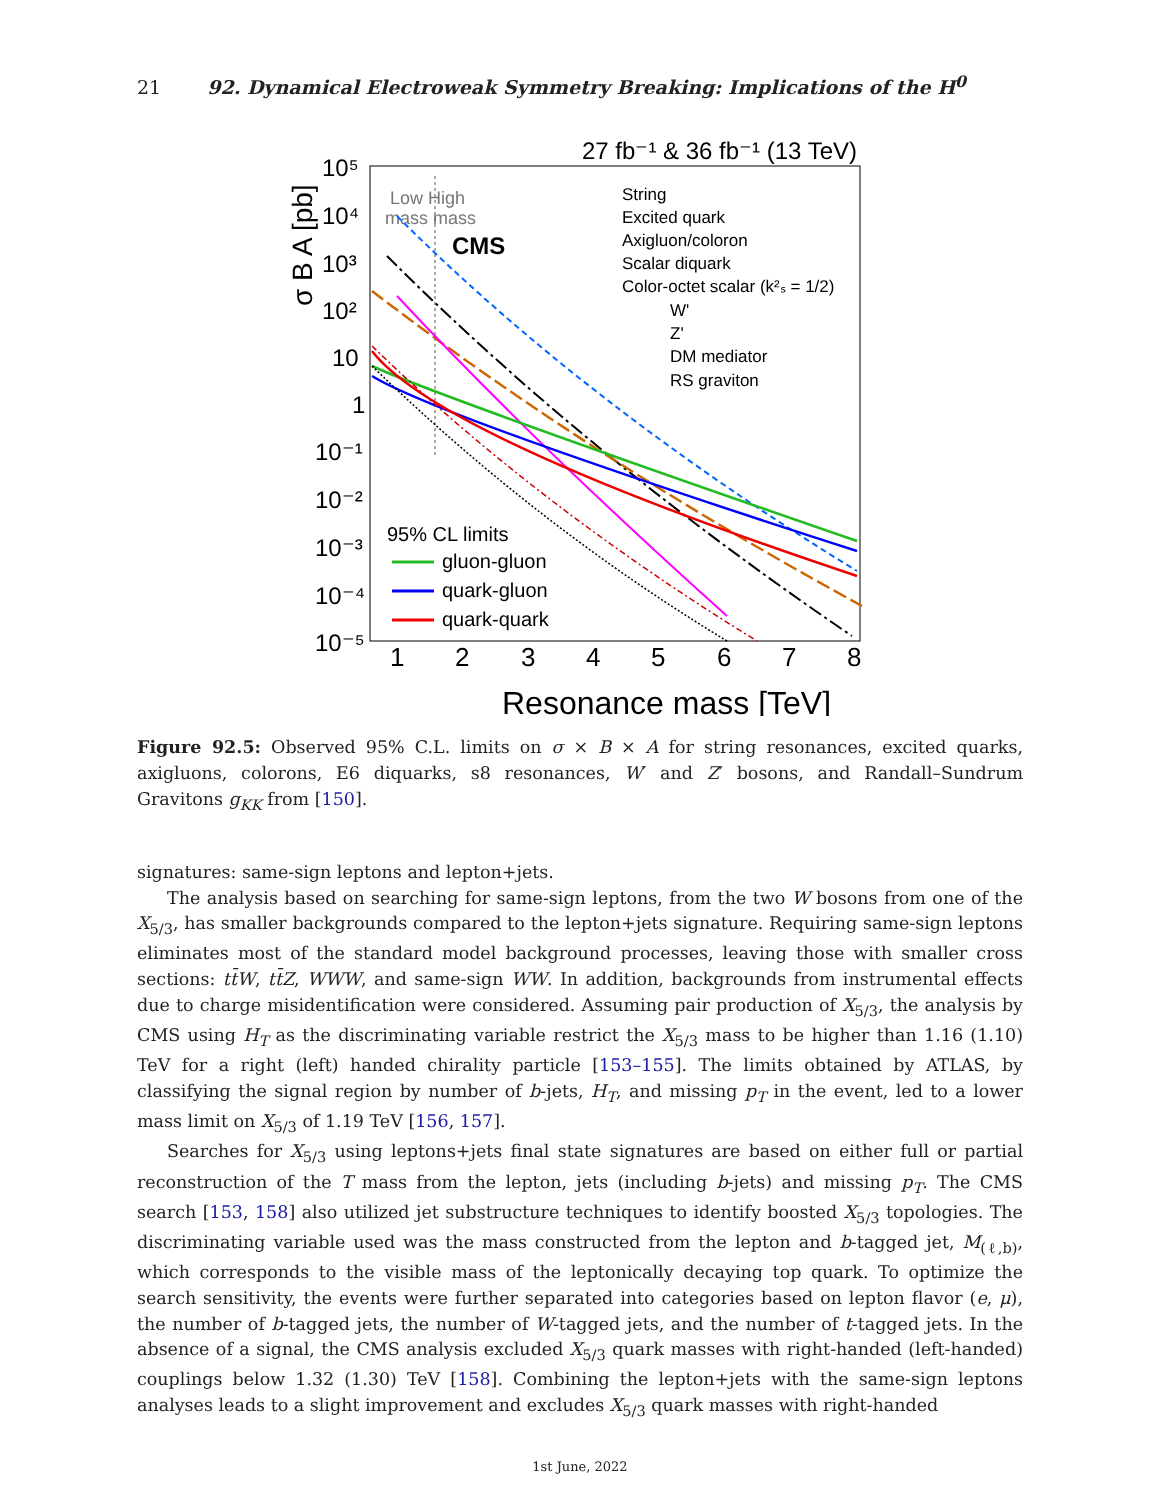21 92. Dynamical Electroweak Symmetry Breaking: Implications of the H<sup>0</sup>
27 fb⁻¹ & 36 fb⁻¹ (13 TeV)
10⁵
10⁴
10³
10²
10
1
10⁻¹
10⁻²
10⁻³
10⁻⁴
10⁻⁵
1
2
3
4
5
6
7
8
Resonance mass [TeV]
σ B A [pb]
Low High
mass mass
CMS
String
Excited quark
Axigluon/coloron
Scalar diquark
Color-octet scalar (k²ₛ = 1/2)
W'
Z'
DM mediator
RS graviton
95% CL limits
gluon-gluon
quark-gluon
quark-quark
Figure 92.5: Observed 95% C.L. limits on σ × B × A for string resonances, excited quarks, axigluons, colorons, E6 diquarks, s8 resonances, W′ and Z′ bosons, and Randall–Sundrum Gravitons g<sub>KK</sub> from [150].
signatures: same-sign leptons and lepton+jets.
The analysis based on searching for same-sign leptons, from the two W bosons from one of the X<sub>5/3</sub>, has smaller backgrounds compared to the lepton+jets signature. Requiring same-sign leptons eliminates most of the standard model background processes, leaving those with smaller cross sections: tt̄W, tt̄Z, WWW, and same-sign WW. In addition, backgrounds from instrumental effects due to charge misidentification were considered. Assuming pair production of X<sub>5/3</sub>, the analysis by CMS using H<sub>T</sub> as the discriminating variable restrict the X<sub>5/3</sub> mass to be higher than 1.16 (1.10) TeV for a right (left) handed chirality particle [153–155]. The limits obtained by ATLAS, by classifying the signal region by number of b-jets, H<sub>T</sub>, and missing p<sub>T</sub> in the event, led to a lower mass limit on X<sub>5/3</sub> of 1.19 TeV [156, 157].
Searches for X<sub>5/3</sub> using leptons+jets final state signatures are based on either full or partial reconstruction of the T mass from the lepton, jets (including b-jets) and missing p<sub>T</sub>. The CMS search [153, 158] also utilized jet substructure techniques to identify boosted X<sub>5/3</sub> topologies. The discriminating variable used was the mass constructed from the lepton and b-tagged jet, M<sub>(ℓ,b)</sub>, which corresponds to the visible mass of the leptonically decaying top quark. To optimize the search sensitivity, the events were further separated into categories based on lepton flavor (e, μ), the number of b-tagged jets, the number of W-tagged jets, and the number of t-tagged jets. In the absence of a signal, the CMS analysis excluded X<sub>5/3</sub> quark masses with right-handed (left-handed) couplings below 1.32 (1.30) TeV [158]. Combining the lepton+jets with the same-sign leptons analyses leads to a slight improvement and excludes X<sub>5/3</sub> quark masses with right-handed
1st June, 2022